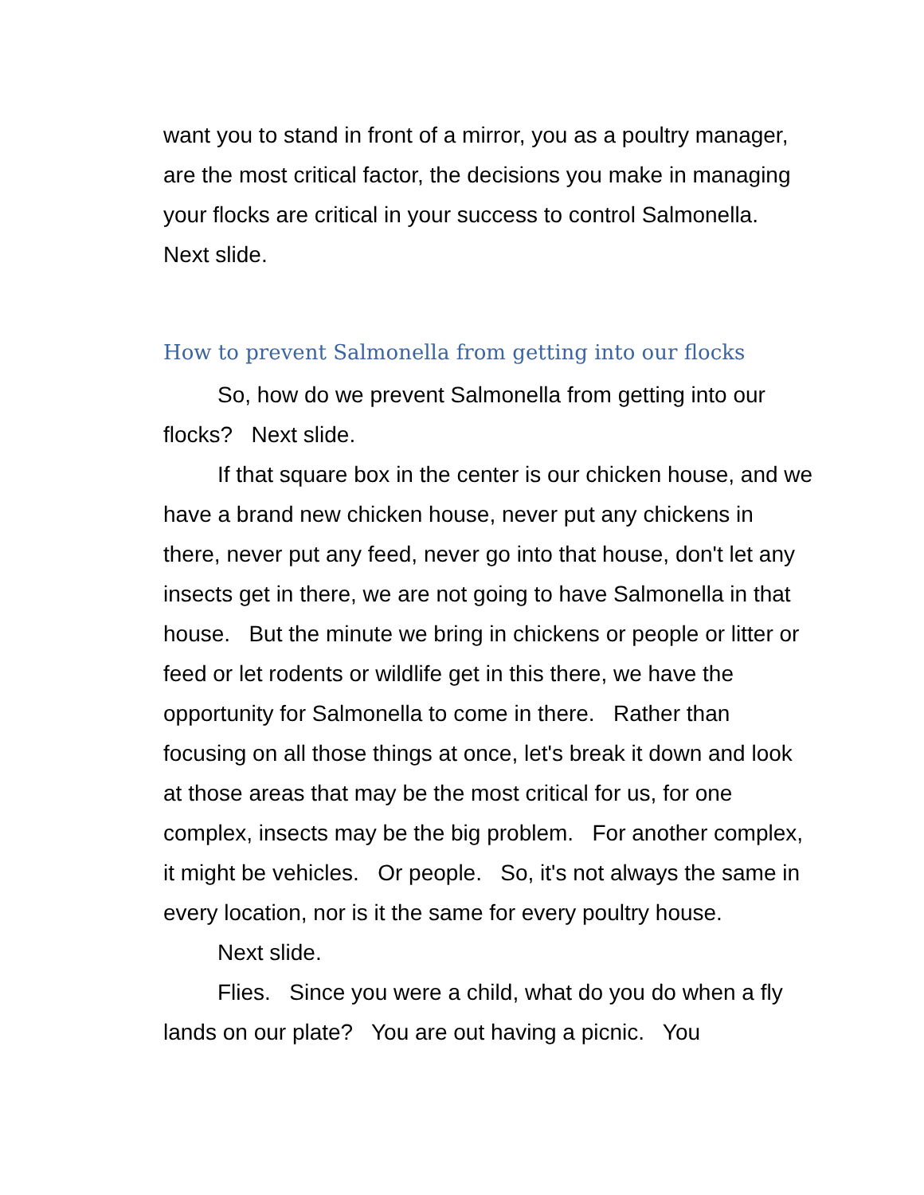want you to stand in front of a mirror, you as a poultry manager, are the most critical factor, the decisions you make in managing your flocks are critical in your success to control Salmonella. Next slide.
How to prevent Salmonella from getting into our flocks
So, how do we prevent Salmonella from getting into our flocks? Next slide.
If that square box in the center is our chicken house, and we have a brand new chicken house, never put any chickens in there, never put any feed, never go into that house, don't let any insects get in there, we are not going to have Salmonella in that house. But the minute we bring in chickens or people or litter or feed or let rodents or wildlife get in this there, we have the opportunity for Salmonella to come in there. Rather than focusing on all those things at once, let's break it down and look at those areas that may be the most critical for us, for one complex, insects may be the big problem. For another complex, it might be vehicles. Or people. So, it's not always the same in every location, nor is it the same for every poultry house.
Next slide.
Flies. Since you were a child, what do you do when a fly lands on our plate? You are out having a picnic. You